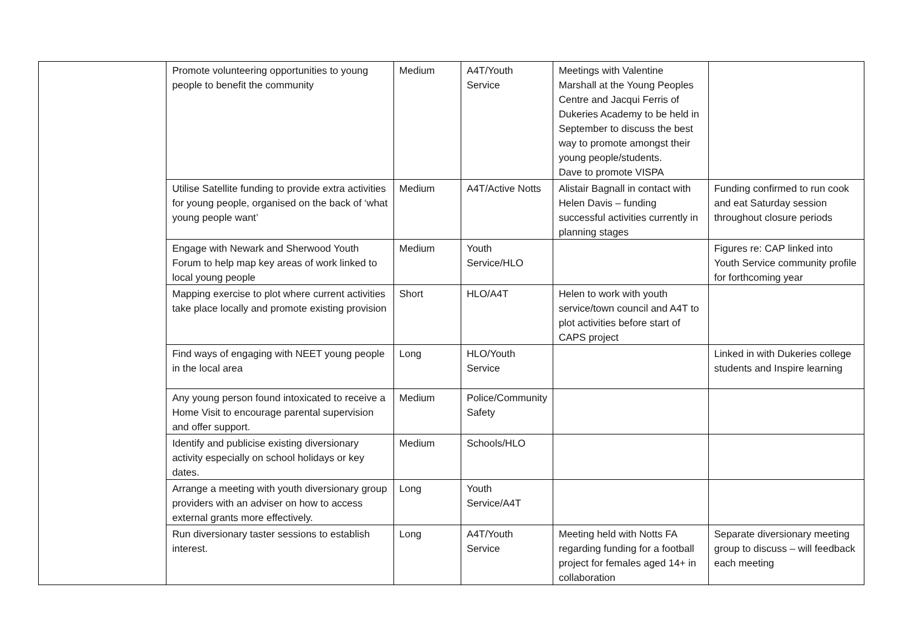| | Promote volunteering opportunities to young people to benefit the community | Medium | A4T/Youth Service | Meetings with Valentine Marshall at the Young Peoples Centre and Jacqui Ferris of Dukeries Academy to be held in September to discuss the best way to promote amongst their young people/students. Dave to promote VISPA | |
| | Utilise Satellite funding to provide extra activities for young people, organised on the back of ‘what young people want’ | Medium | A4T/Active Notts | Alistair Bagnall in contact with Helen Davis – funding successful activities currently in planning stages | Funding confirmed to run cook and eat Saturday session throughout closure periods |
| | Engage with Newark and Sherwood Youth Forum to help map key areas of work linked to local young people | Medium | Youth Service/HLO | | Figures re: CAP linked into Youth Service community profile for forthcoming year |
| | Mapping exercise to plot where current activities take place locally and promote existing provision | Short | HLO/A4T | Helen to work with youth service/town council and A4T to plot activities before start of CAPS project | |
| | Find ways of engaging with NEET young people in the local area | Long | HLO/Youth Service | | Linked in with Dukeries college students and Inspire learning |
| | Any young person found intoxicated to receive a Home Visit to encourage parental supervision and offer support. | Medium | Police/Community Safety | | |
| | Identify and publicise existing diversionary activity especially on school holidays or key dates. | Medium | Schools/HLO | | |
| | Arrange a meeting with youth diversionary group providers with an adviser on how to access external grants more effectively. | Long | Youth Service/A4T | | |
| | Run diversionary taster sessions to establish interest. | Long | A4T/Youth Service | Meeting held with Notts FA regarding funding for a football project for females aged 14+ in collaboration | Separate diversionary meeting group to discuss – will feedback each meeting |